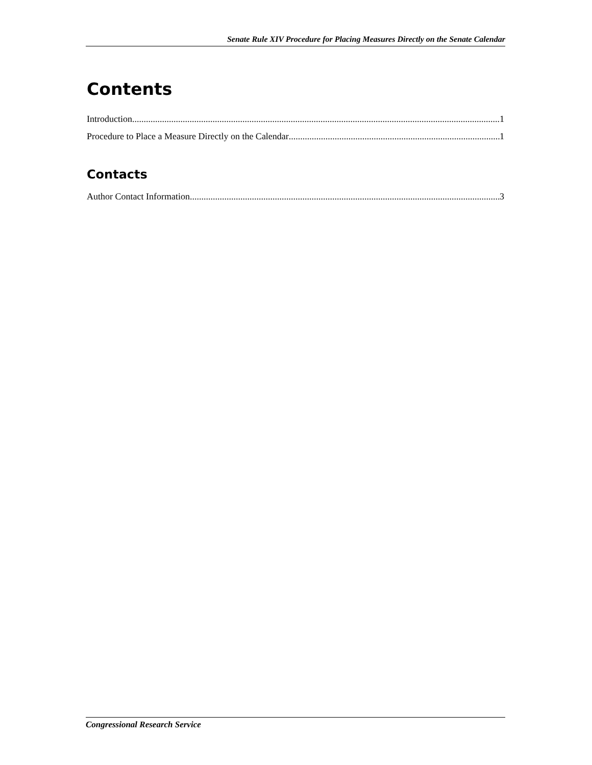Senate Rule XIV Procedure for Placing Measures Directly on the Senate Calendar
Contents
Introduction 1
Procedure to Place a Measure Directly on the Calendar 1
Contacts
Author Contact Information 3
Congressional Research Service